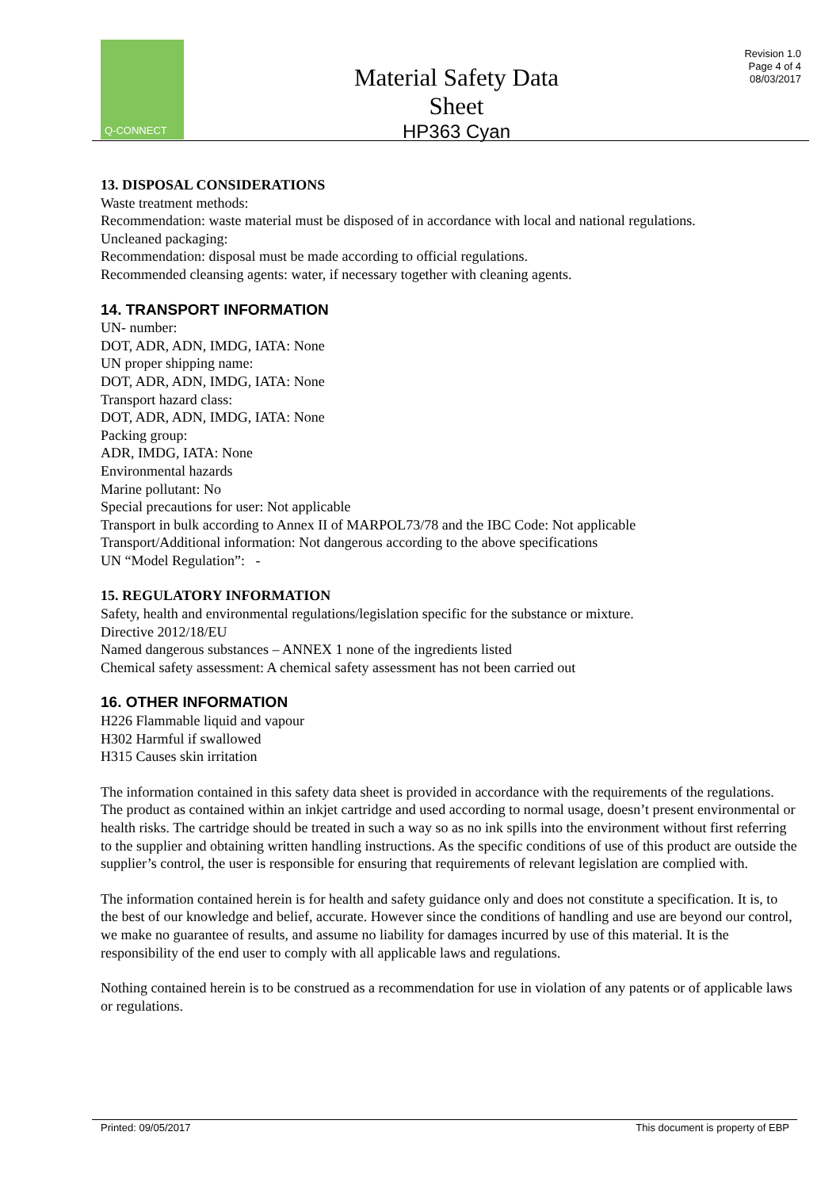Q-CONNECT
Material Safety Data Sheet
HP363 Cyan
Revision 1.0
Page 4 of 4
08/03/2017
13. DISPOSAL CONSIDERATIONS
Waste treatment methods:
Recommendation: waste material must be disposed of in accordance with local and national regulations.
Uncleaned packaging:
Recommendation: disposal must be made according to official regulations.
Recommended cleansing agents: water, if necessary together with cleaning agents.
14. TRANSPORT INFORMATION
UN- number:
DOT, ADR, ADN, IMDG, IATA: None
UN proper shipping name:
DOT, ADR, ADN, IMDG, IATA: None
Transport hazard class:
DOT, ADR, ADN, IMDG, IATA: None
Packing group:
ADR, IMDG, IATA: None
Environmental hazards
Marine pollutant: No
Special precautions for user: Not applicable
Transport in bulk according to Annex II of MARPOL73/78 and the IBC Code: Not applicable
Transport/Additional information: Not dangerous according to the above specifications
UN “Model Regulation”: -
15. REGULATORY INFORMATION
Safety, health and environmental regulations/legislation specific for the substance or mixture.
Directive 2012/18/EU
Named dangerous substances – ANNEX 1 none of the ingredients listed
Chemical safety assessment: A chemical safety assessment has not been carried out
16. OTHER INFORMATION
H226 Flammable liquid and vapour
H302 Harmful if swallowed
H315 Causes skin irritation
The information contained in this safety data sheet is provided in accordance with the requirements of the regulations. The product as contained within an inkjet cartridge and used according to normal usage, doesn’t present environmental or health risks. The cartridge should be treated in such a way so as no ink spills into the environment without first referring to the supplier and obtaining written handling instructions. As the specific conditions of use of this product are outside the supplier’s control, the user is responsible for ensuring that requirements of relevant legislation are complied with.
The information contained herein is for health and safety guidance only and does not constitute a specification. It is, to the best of our knowledge and belief, accurate. However since the conditions of handling and use are beyond our control, we make no guarantee of results, and assume no liability for damages incurred by use of this material. It is the responsibility of the end user to comply with all applicable laws and regulations.
Nothing contained herein is to be construed as a recommendation for use in violation of any patents or of applicable laws or regulations.
Printed: 09/05/2017 This document is property of EBP